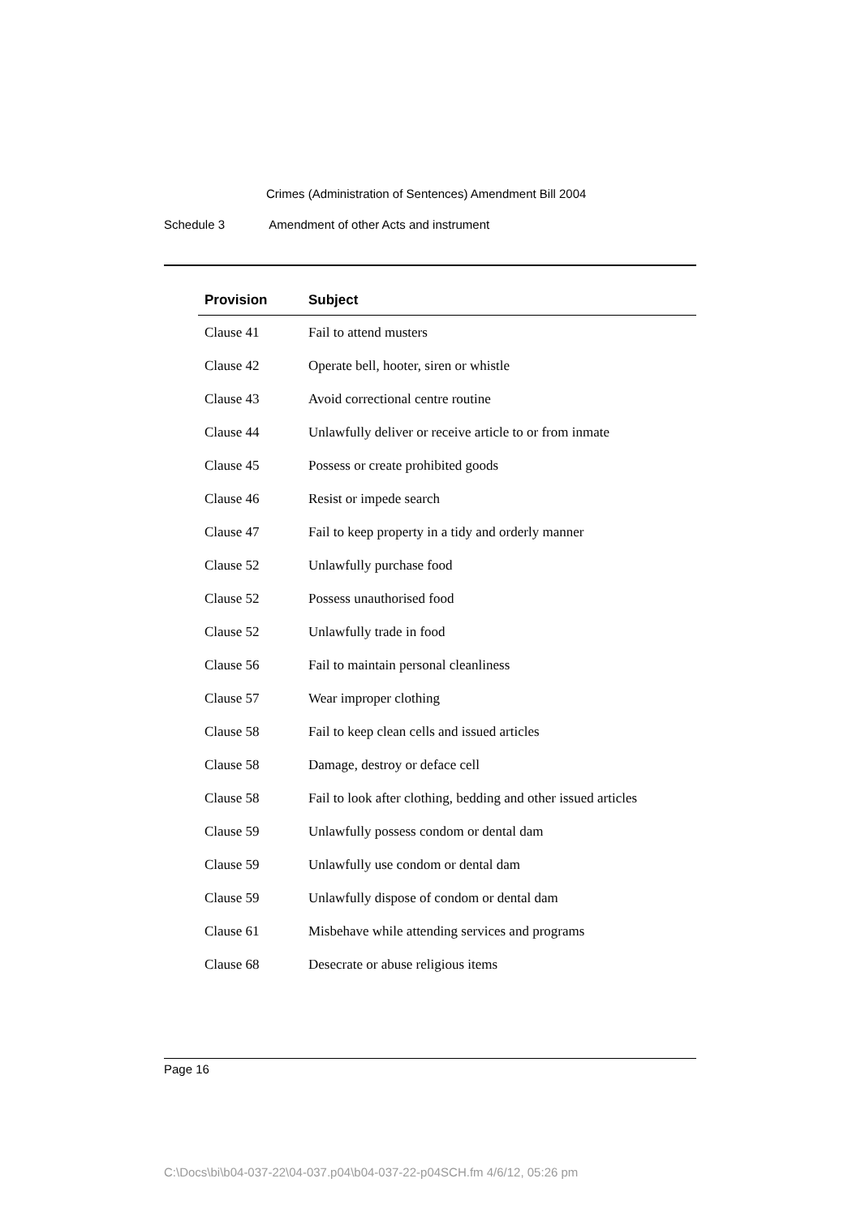Crimes (Administration of Sentences) Amendment Bill 2004
Schedule 3 Amendment of other Acts and instrument
| Provision | Subject |
| --- | --- |
| Clause 41 | Fail to attend musters |
| Clause 42 | Operate bell, hooter, siren or whistle |
| Clause 43 | Avoid correctional centre routine |
| Clause 44 | Unlawfully deliver or receive article to or from inmate |
| Clause 45 | Possess or create prohibited goods |
| Clause 46 | Resist or impede search |
| Clause 47 | Fail to keep property in a tidy and orderly manner |
| Clause 52 | Unlawfully purchase food |
| Clause 52 | Possess unauthorised food |
| Clause 52 | Unlawfully trade in food |
| Clause 56 | Fail to maintain personal cleanliness |
| Clause 57 | Wear improper clothing |
| Clause 58 | Fail to keep clean cells and issued articles |
| Clause 58 | Damage, destroy or deface cell |
| Clause 58 | Fail to look after clothing, bedding and other issued articles |
| Clause 59 | Unlawfully possess condom or dental dam |
| Clause 59 | Unlawfully use condom or dental dam |
| Clause 59 | Unlawfully dispose of condom or dental dam |
| Clause 61 | Misbehave while attending services and programs |
| Clause 68 | Desecrate or abuse religious items |
Page 16
C:\Docs\bi\b04-037-22\04-037.p04\b04-037-22-p04SCH.fm 4/6/12, 05:26 pm